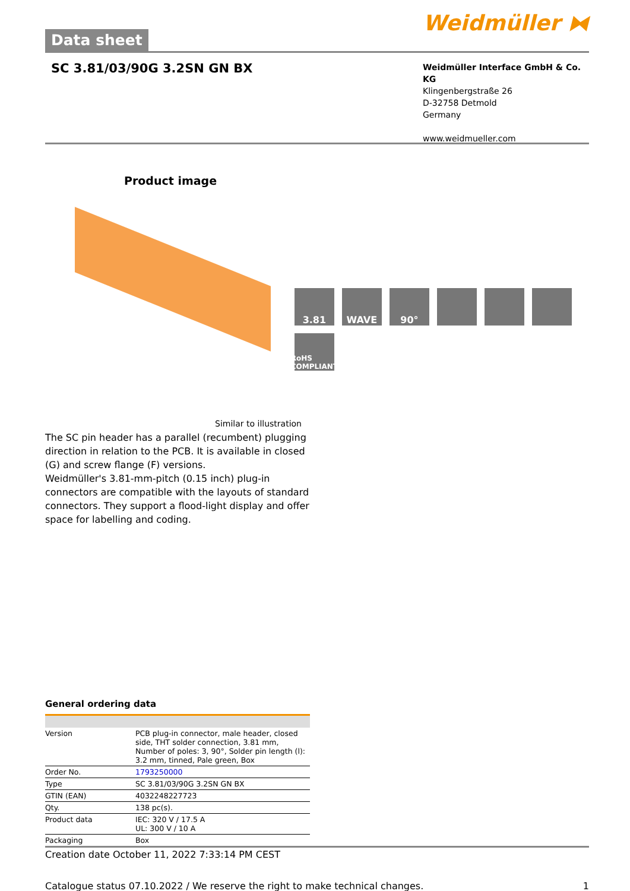Data sheet
Weidmüller ⧓
SC 3.81/03/90G 3.2SN GN BX
Weidmüller Interface GmbH & Co. KG
Klingenbergstraße 26
D-32758 Detmold
Germany
www.weidmueller.com
Product image
3.81
WAVE
90°
RoHS COMPLIANT
Similar to illustration
The SC pin header has a parallel (recumbent) plugging direction in relation to the PCB. It is available in closed (G) and screw flange (F) versions.
Weidmüller's 3.81-mm-pitch (0.15 inch) plug-in connectors are compatible with the layouts of standard connectors. They support a flood-light display and offer space for labelling and coding.
General ordering data
| Version | PCB plug-in connector, male header, closed side, THT solder connection, 3.81 mm, Number of poles: 3, 90°, Solder pin length (l): 3.2 mm, tinned, Pale green, Box |
| Order No. | 1793250000 |
| Type | SC 3.81/03/90G 3.2SN GN BX |
| GTIN (EAN) | 4032248227723 |
| Qty. | 138 pc(s). |
| Product data | IEC: 320 V / 17.5 A UL: 300 V / 10 A |
| Packaging | Box |
Creation date October 11, 2022 7:33:14 PM CEST
Catalogue status 07.10.2022 / We reserve the right to make technical changes. 1